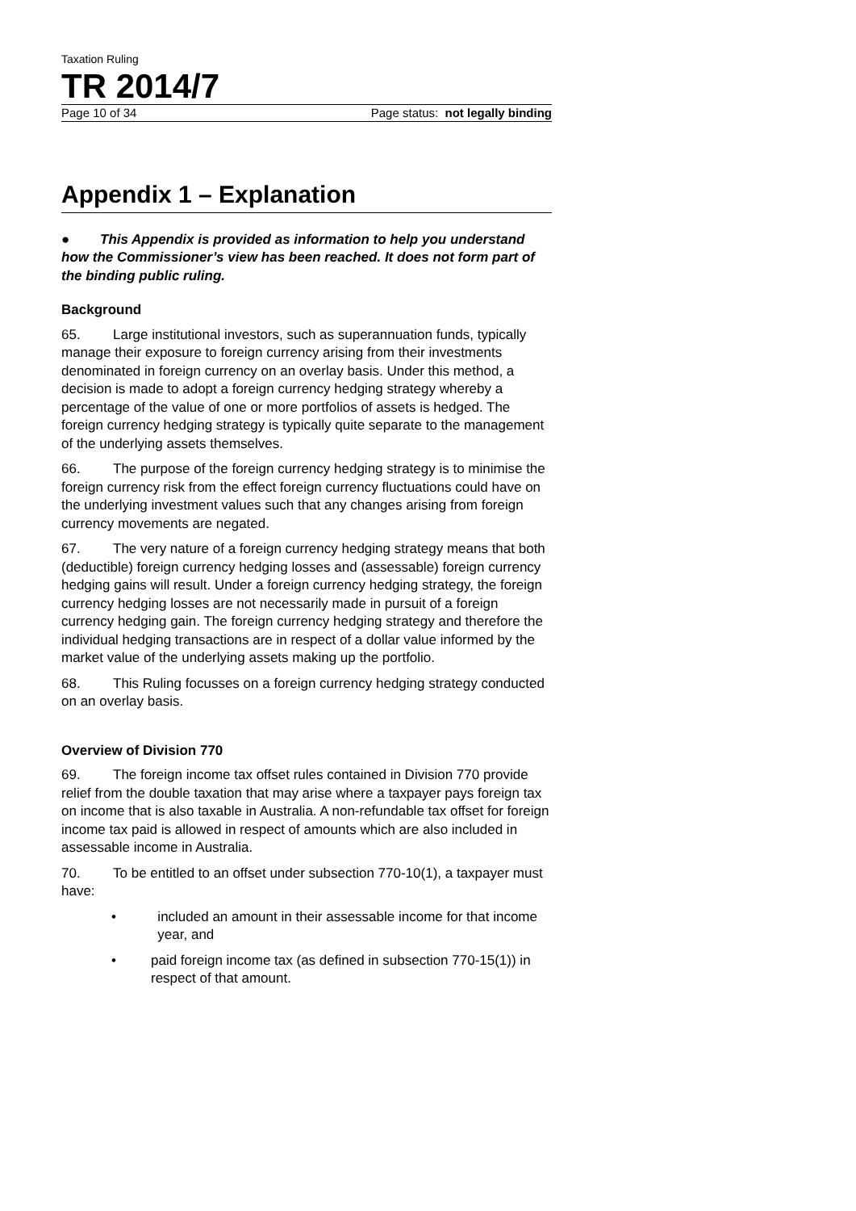Taxation Ruling
TR 2014/7
Page 10 of 34 Page status: not legally binding
Appendix 1 – Explanation
● This Appendix is provided as information to help you understand how the Commissioner’s view has been reached. It does not form part of the binding public ruling.
Background
65. Large institutional investors, such as superannuation funds, typically manage their exposure to foreign currency arising from their investments denominated in foreign currency on an overlay basis. Under this method, a decision is made to adopt a foreign currency hedging strategy whereby a percentage of the value of one or more portfolios of assets is hedged. The foreign currency hedging strategy is typically quite separate to the management of the underlying assets themselves.
66. The purpose of the foreign currency hedging strategy is to minimise the foreign currency risk from the effect foreign currency fluctuations could have on the underlying investment values such that any changes arising from foreign currency movements are negated.
67. The very nature of a foreign currency hedging strategy means that both (deductible) foreign currency hedging losses and (assessable) foreign currency hedging gains will result. Under a foreign currency hedging strategy, the foreign currency hedging losses are not necessarily made in pursuit of a foreign currency hedging gain. The foreign currency hedging strategy and therefore the individual hedging transactions are in respect of a dollar value informed by the market value of the underlying assets making up the portfolio.
68. This Ruling focusses on a foreign currency hedging strategy conducted on an overlay basis.
Overview of Division 770
69. The foreign income tax offset rules contained in Division 770 provide relief from the double taxation that may arise where a taxpayer pays foreign tax on income that is also taxable in Australia. A non-refundable tax offset for foreign income tax paid is allowed in respect of amounts which are also included in assessable income in Australia.
70. To be entitled to an offset under subsection 770-10(1), a taxpayer must have:
• included an amount in their assessable income for that income year, and
• paid foreign income tax (as defined in subsection 770-15(1)) in respect of that amount.